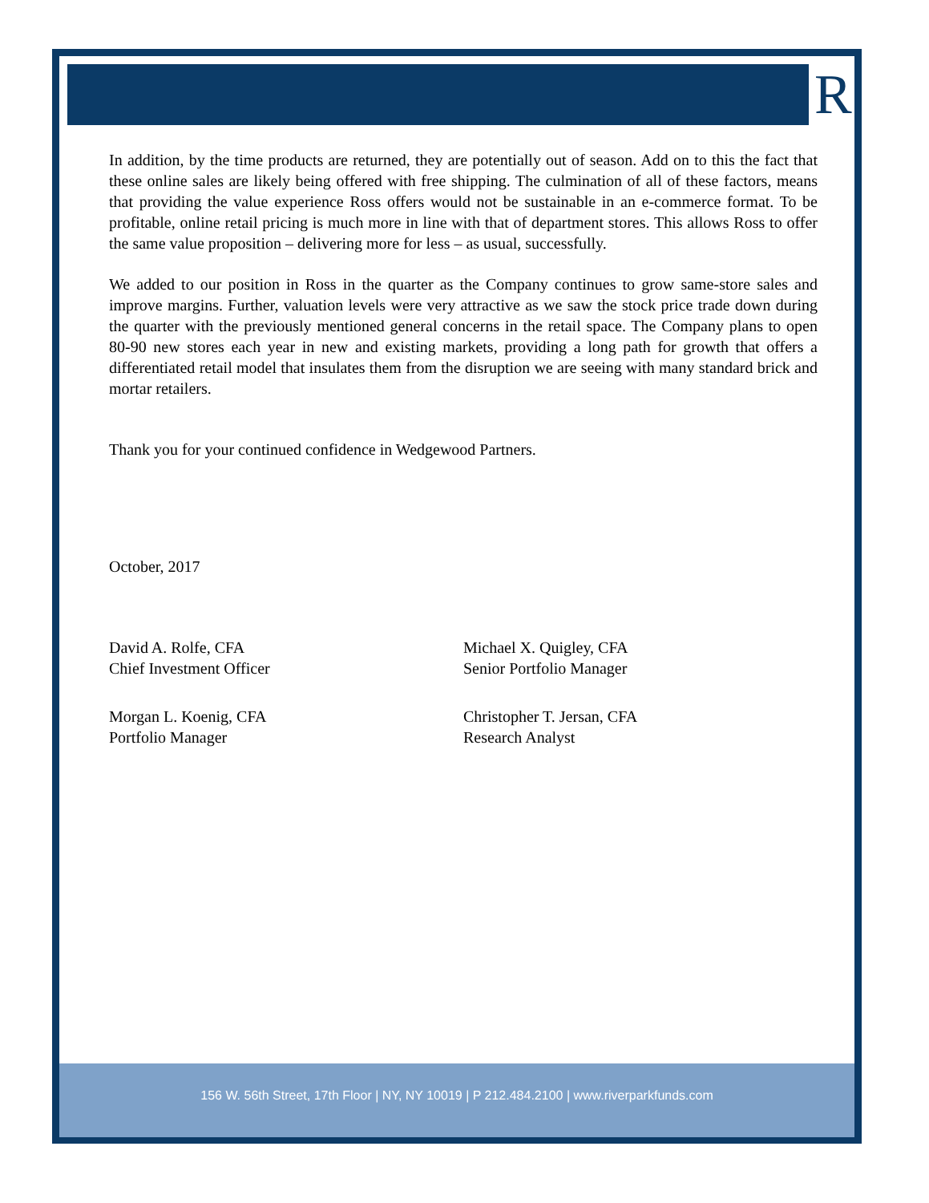R
In addition, by the time products are returned, they are potentially out of season. Add on to this the fact that these online sales are likely being offered with free shipping. The culmination of all of these factors, means that providing the value experience Ross offers would not be sustainable in an e-commerce format. To be profitable, online retail pricing is much more in line with that of department stores. This allows Ross to offer the same value proposition – delivering more for less – as usual, successfully.
We added to our position in Ross in the quarter as the Company continues to grow same-store sales and improve margins. Further, valuation levels were very attractive as we saw the stock price trade down during the quarter with the previously mentioned general concerns in the retail space. The Company plans to open 80-90 new stores each year in new and existing markets, providing a long path for growth that offers a differentiated retail model that insulates them from the disruption we are seeing with many standard brick and mortar retailers.
Thank you for your continued confidence in Wedgewood Partners.
October, 2017
David A. Rolfe, CFA
Chief Investment Officer
Michael X. Quigley, CFA
Senior Portfolio Manager
Morgan L. Koenig, CFA
Portfolio Manager
Christopher T. Jersan, CFA
Research Analyst
156 W. 56th Street, 17th Floor | NY, NY 10019 | P 212.484.2100 | www.riverparkfunds.com